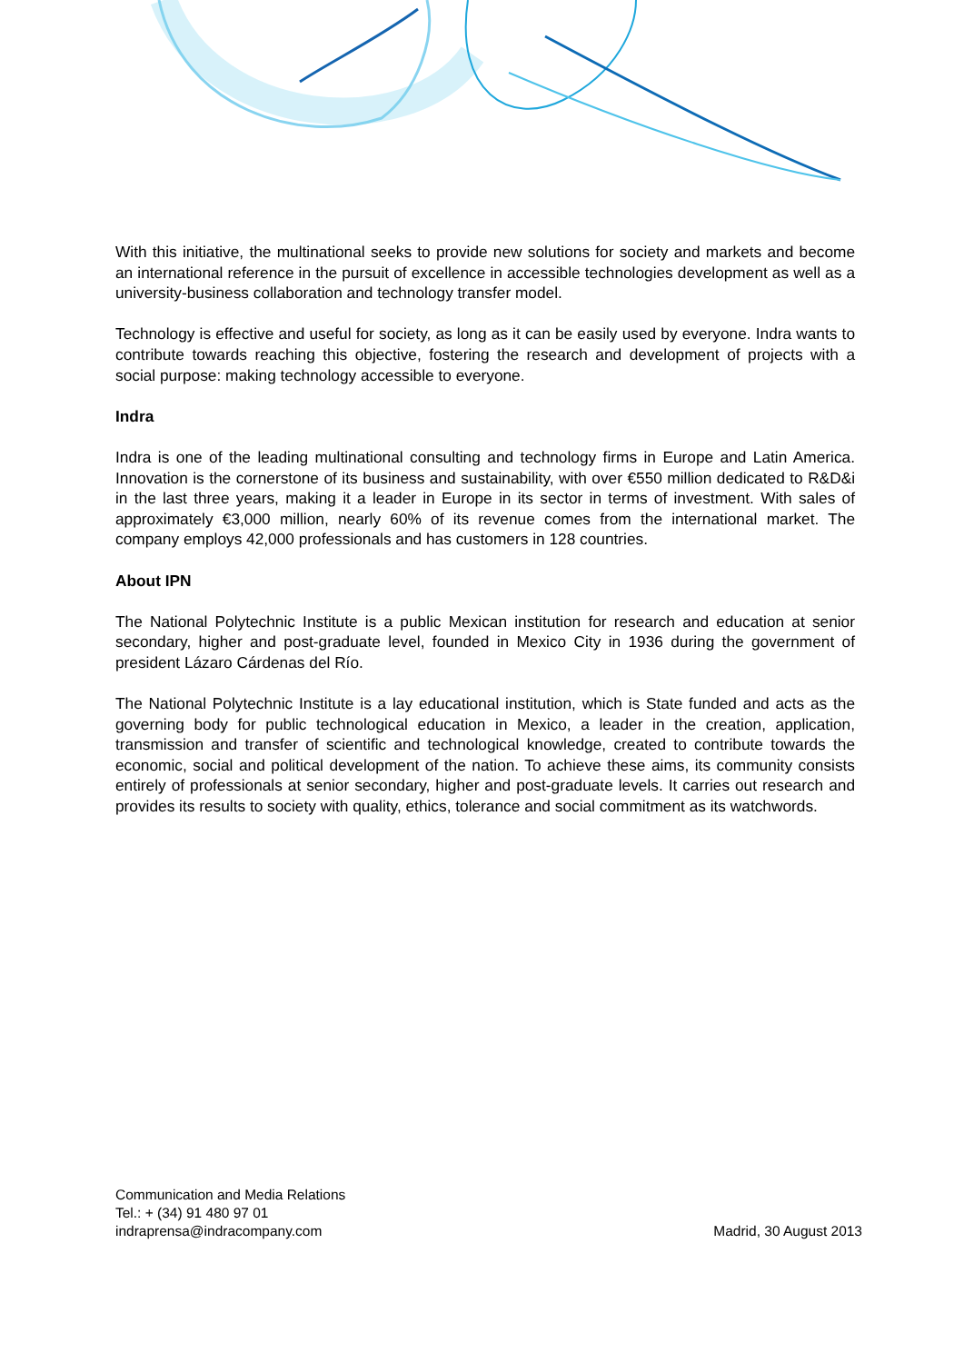With this initiative, the multinational seeks to provide new solutions for society and markets and become an international reference in the pursuit of excellence in accessible technologies development as well as a university-business collaboration and technology transfer model.
Technology is effective and useful for society, as long as it can be easily used by everyone. Indra wants to contribute towards reaching this objective, fostering the research and development of projects with a social purpose: making technology accessible to everyone.
Indra
Indra is one of the leading multinational consulting and technology firms in Europe and Latin America. Innovation is the cornerstone of its business and sustainability, with over €550 million dedicated to R&D&i in the last three years, making it a leader in Europe in its sector in terms of investment. With sales of approximately €3,000 million, nearly 60% of its revenue comes from the international market. The company employs 42,000 professionals and has customers in 128 countries.
About IPN
The National Polytechnic Institute is a public Mexican institution for research and education at senior secondary, higher and post-graduate level, founded in Mexico City in 1936 during the government of president Lázaro Cárdenas del Río.
The National Polytechnic Institute is a lay educational institution, which is State funded and acts as the governing body for public technological education in Mexico, a leader in the creation, application, transmission and transfer of scientific and technological knowledge, created to contribute towards the economic, social and political development of the nation. To achieve these aims, its community consists entirely of professionals at senior secondary, higher and post-graduate levels. It carries out research and provides its results to society with quality, ethics, tolerance and social commitment as its watchwords.
Communication and Media Relations
Tel.: + (34) 91 480 97 01
indraprensa@indracompany.com
Madrid, 30 August 2013